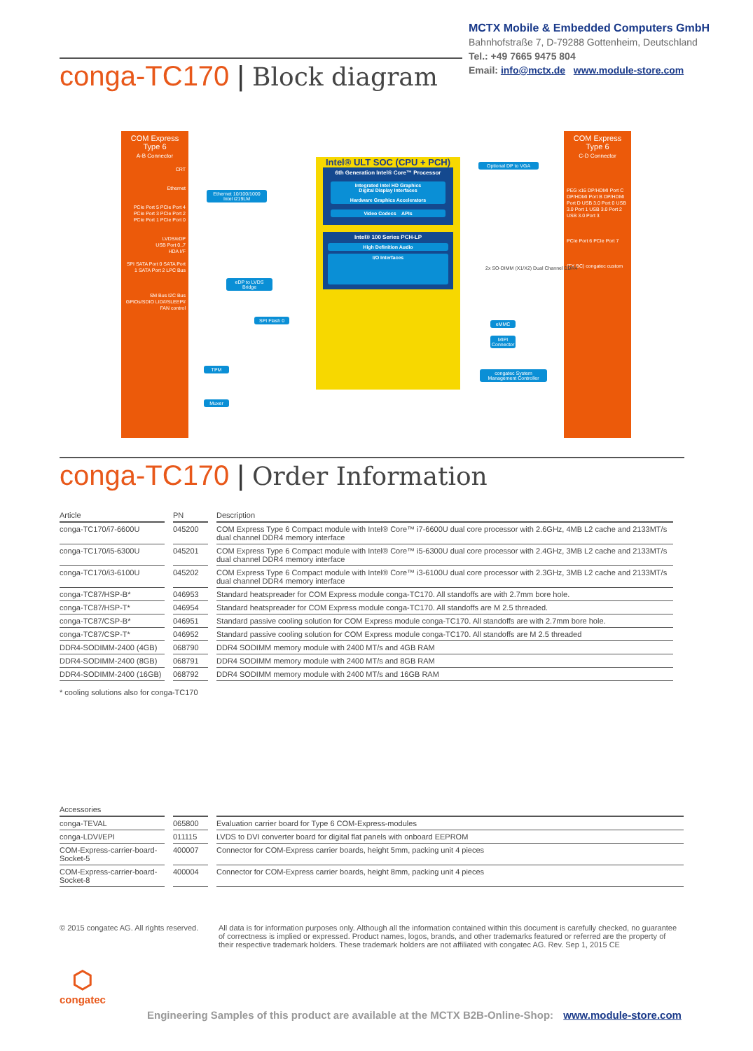MCTX Mobile & Embedded Computers GmbH
Bahnhofstraße 7, D-79288 Gottenheim, Deutschland
Tel.: +49 7665 9475 804
Email: info@mctx.de www.module-store.com
conga-TC170 | Block diagram
COM Express Type 6
A-B Connector
CRT
Ethernet
PCIe Port 5 PCIe Port 4 PCIe Port 3 PCIe Port 2 PCIe Port 1 PCIe Port 0
LVDS/eDP
USB Port 0..7
HDA I/F
SPI SATA Port 0 SATA Port 1 SATA Port 2 LPC Bus
SM Bus I2C Bus GPIOs/SDIO LID#/SLEEP# FAN control
COM Express Type 6
C-D Connector
PEG x16 DP/HDMI Port C DP/HDMI Port B DP/HDMI Port D USB 3.0 Port 0 USB 3.0 Port 1 USB 3.0 Port 2 USB 3.0 Port 3
PCIe Port 6 PCIe Port 7
(TX BC) congatec custom
Intel® ULT SOC (CPU + PCH)
6th Generation Intel® Core™ Processor
Integrated Intel HD Graphics
Digital Display Interfaces
Hardware Graphics Accelerators
Video Codecs APIs
Intel® 100 Series PCH-LP
High Definition Audio
I/O Interfaces
Ethernet 10/100/1000
Intel i219LM
eDP to LVDS Bridge
SPI Flash 0
TPM
Muxer
Optional DP to VGA
2x SO-DIMM (X1/X2) Dual Channel DDR4
eMMC
MIPI Connector
congatec System Management Controller
conga-TC170 | Order Information
| Article | PN | Description |
| --- | --- | --- |
| conga-TC170/i7-6600U | 045200 | COM Express Type 6 Compact module with Intel® Core™ i7-6600U dual core processor with 2.6GHz, 4MB L2 cache and 2133MT/s dual channel DDR4 memory interface |
| conga-TC170/i5-6300U | 045201 | COM Express Type 6 Compact module with Intel® Core™ i5-6300U dual core processor with 2.4GHz, 3MB L2 cache and 2133MT/s dual channel DDR4 memory interface |
| conga-TC170/i3-6100U | 045202 | COM Express Type 6 Compact module with Intel® Core™ i3-6100U dual core processor with 2.3GHz, 3MB L2 cache and 2133MT/s dual channel DDR4 memory interface |
| conga-TC87/HSP-B* | 046953 | Standard heatspreader for COM Express module conga-TC170. All standoffs are with 2.7mm bore hole. |
| conga-TC87/HSP-T* | 046954 | Standard heatspreader for COM Express module conga-TC170. All standoffs are M 2.5 threaded. |
| conga-TC87/CSP-B* | 046951 | Standard passive cooling solution for COM Express module conga-TC170. All standoffs are with 2.7mm bore hole. |
| conga-TC87/CSP-T* | 046952 | Standard passive cooling solution for COM Express module conga-TC170. All standoffs are M 2.5 threaded |
| DDR4-SODIMM-2400 (4GB) | 068790 | DDR4 SODIMM memory module with 2400 MT/s and 4GB RAM |
| DDR4-SODIMM-2400 (8GB) | 068791 | DDR4 SODIMM memory module with 2400 MT/s and 8GB RAM |
| DDR4-SODIMM-2400 (16GB) | 068792 | DDR4 SODIMM memory module with 2400 MT/s and 16GB RAM |
| * cooling solutions also for conga-TC170 | | |
| Accessories | | |
| --- | --- | --- |
| conga-TEVAL | 065800 | Evaluation carrier board for Type 6 COM-Express-modules |
| conga-LDVI/EPI | 011115 | LVDS to DVI converter board for digital flat panels with onboard EEPROM |
| COM-Express-carrier-board-Socket-5 | 400007 | Connector for COM-Express carrier boards, height 5mm, packing unit 4 pieces |
| COM-Express-carrier-board-Socket-8 | 400004 | Connector for COM-Express carrier boards, height 8mm, packing unit 4 pieces |
© 2015 congatec AG. All rights reserved.
All data is for information purposes only. Although all the information contained within this document is carefully checked, no guarantee of correctness is implied or expressed. Product names, logos, brands, and other trademarks featured or referred are the property of their respective trademark holders. These trademark holders are not affiliated with congatec AG. Rev. Sep 1, 2015 CE
⬡
congatec
Engineering Samples of this product are available at the MCTX B2B-Online-Shop: www.module-store.com